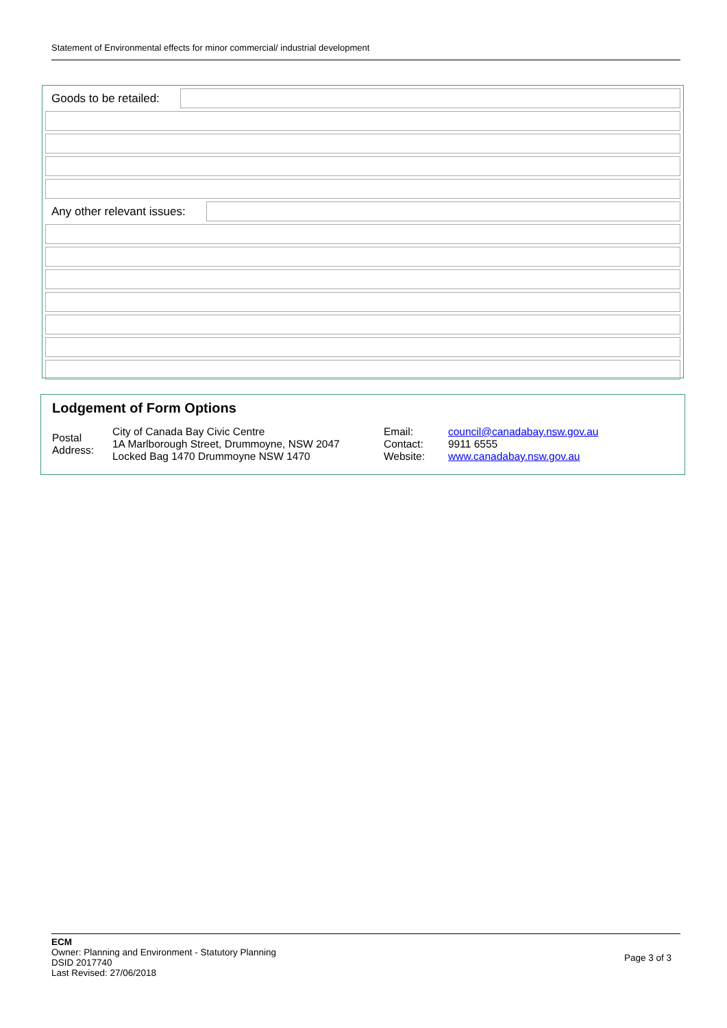Statement of Environmental effects for minor commercial/ industrial development
Goods to be retailed:
Any other relevant issues:
Lodgement of Form Options
Postal Address:
City of Canada Bay Civic Centre
1A Marlborough Street, Drummoyne, NSW 2047
Locked Bag 1470 Drummoyne NSW 1470
Email:
Contact:
Website:
council@canadabay.nsw.gov.au
9911 6555
www.canadabay.nsw.gov.au
ECM
Owner: Planning and Environment - Statutory Planning
DSID 2017740
Last Revised: 27/06/2018
Page 3 of 3